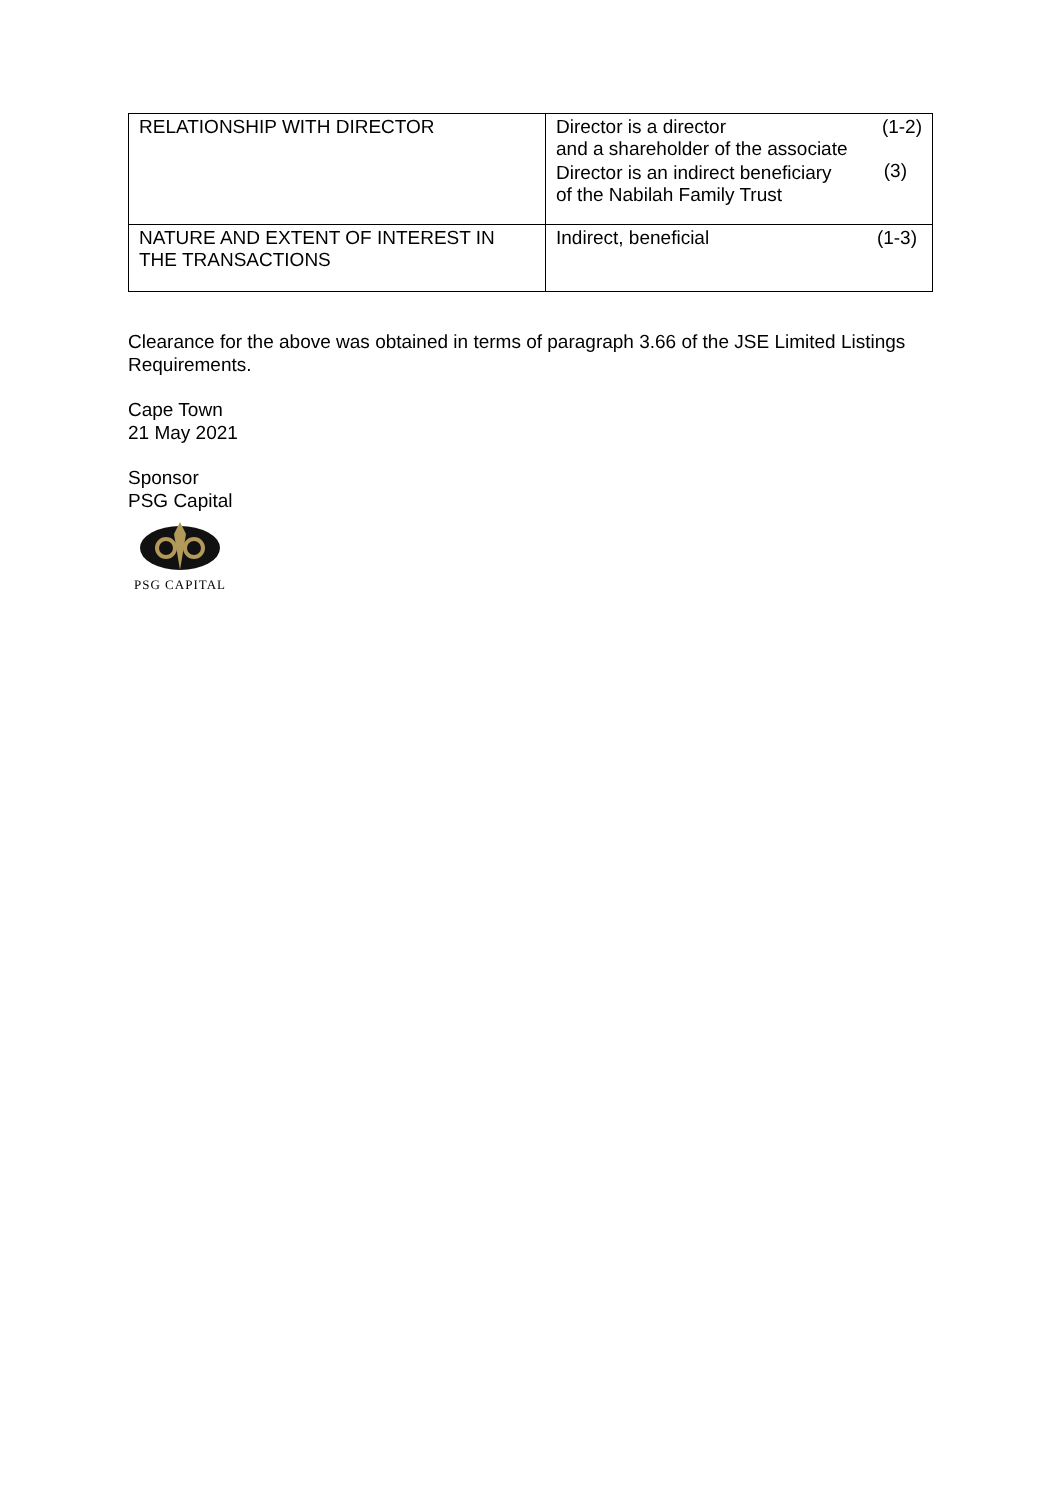| RELATIONSHIP WITH DIRECTOR | / Director is a director and a shareholder of the associate / (1-2) / / Director is an indirect beneficiary of the Nabilah Family Trust / (3) / |
| NATURE AND EXTENT OF INTEREST IN THE TRANSACTIONS | / Indirect, beneficial / (1-3) / |
Clearance for the above was obtained in terms of paragraph 3.66 of the JSE Limited Listings Requirements.
Cape Town
21 May 2021
Sponsor
PSG Capital
PSG CAPITAL